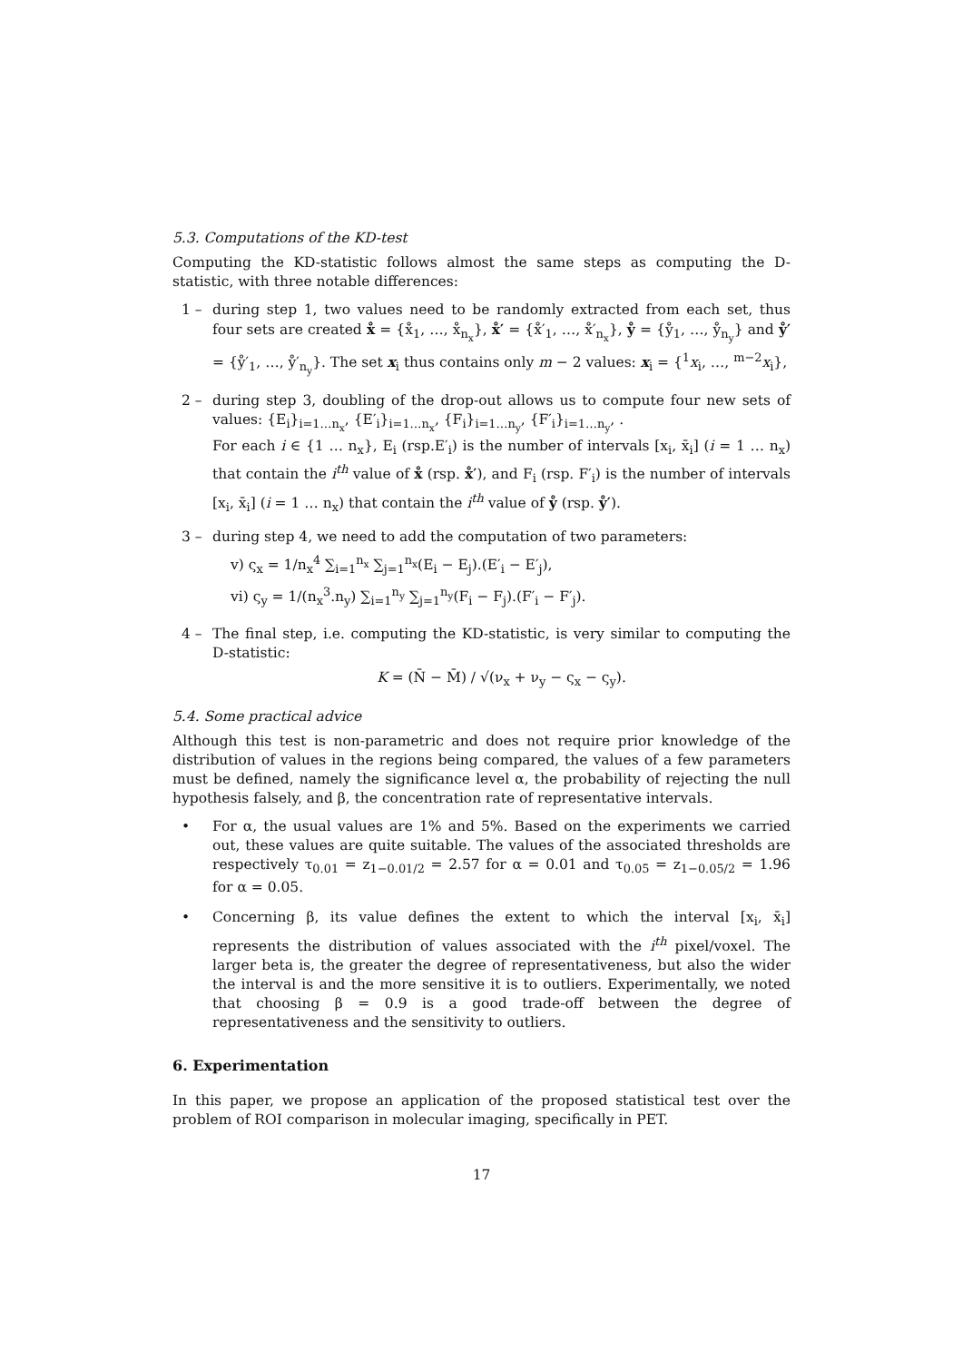5.3. Computations of the KD-test
Computing the KD-statistic follows almost the same steps as computing the D-statistic, with three notable differences:
1 – during step 1, two values need to be randomly extracted from each set, thus four sets are created x̊ = {x̊<sub>1</sub>, …, x̊<sub>n<sub>x</sub></sub>}, x̊′ = {x̊′<sub>1</sub>, …, x̊′<sub>n<sub>x</sub></sub>}, ẙ = {ẙ<sub>1</sub>, …, ẙ<sub>n<sub>y</sub></sub>} and ẙ′ = {ẙ′<sub>1</sub>, …, ẙ′<sub>n<sub>y</sub></sub>}. The set x<sub>i</sub> thus contains only m − 2 values: x<sub>i</sub> = {<sup>1</sup>x<sub>i</sub>, …, <sup>m−2</sup>x<sub>i</sub>},
2 – during step 3, doubling of the drop-out allows us to compute four new sets of values: {E<sub>i</sub>}<sub>i=1…n<sub>x</sub></sub>, {E′<sub>i</sub>}<sub>i=1…n<sub>x</sub></sub>, {F<sub>i</sub>}<sub>i=1…n<sub>y</sub></sub>, {F′<sub>i</sub>}<sub>i=1…n<sub>y</sub></sub>, .
For each i ∈ {1 … n<sub>x</sub>}, E<sub>i</sub> (rsp.E′<sub>i</sub>) is the number of intervals [x<sub>i</sub>, x̄<sub>i</sub>] (i = 1 … n<sub>x</sub>) that contain the i<sup>th</sup> value of x̊ (rsp. x̊′), and F<sub>i</sub> (rsp. F′<sub>i</sub>) is the number of intervals [x<sub>i</sub>, x̄<sub>i</sub>] (i = 1 … n<sub>x</sub>) that contain the i<sup>th</sup> value of ẙ (rsp. ẙ′).
3 – during step 4, we need to add the computation of two parameters:
v) ς<sub>x</sub> = 1/n<sub>x</sub><sup>4</sup> ∑<sub>i=1</sub><sup>n<sub>x</sub></sup> ∑<sub>j=1</sub><sup>n<sub>x</sub></sup>(E<sub>i</sub> − E<sub>j</sub>).(E′<sub>i</sub> − E′<sub>j</sub>),
vi) ς<sub>y</sub> = 1/(n<sub>x</sub><sup>3</sup>.n<sub>y</sub>) ∑<sub>i=1</sub><sup>n<sub>y</sub></sup> ∑<sub>j=1</sub><sup>n<sub>y</sub></sup>(F<sub>i</sub> − F<sub>j</sub>).(F′<sub>i</sub> − F′<sub>j</sub>).
4 – The final step, i.e. computing the KD-statistic, is very similar to computing the D-statistic:
K = (N̄ − M̄) / √(ν<sub>x</sub> + ν<sub>y</sub> − ς<sub>x</sub> − ς<sub>y</sub>).
5.4. Some practical advice
Although this test is non-parametric and does not require prior knowledge of the distribution of values in the regions being compared, the values of a few parameters must be defined, namely the significance level α, the probability of rejecting the null hypothesis falsely, and β, the concentration rate of representative intervals.
• For α, the usual values are 1% and 5%. Based on the experiments we carried out, these values are quite suitable. The values of the associated thresholds are respectively τ<sub>0.01</sub> = z<sub>1−0.01/2</sub> = 2.57 for α = 0.01 and τ<sub>0.05</sub> = z<sub>1−0.05/2</sub> = 1.96 for α = 0.05.
• Concerning β, its value defines the extent to which the interval [x<sub>i</sub>, x̄<sub>i</sub>] represents the distribution of values associated with the i<sup>th</sup> pixel/voxel. The larger beta is, the greater the degree of representativeness, but also the wider the interval is and the more sensitive it is to outliers. Experimentally, we noted that choosing β = 0.9 is a good trade-off between the degree of representativeness and the sensitivity to outliers.
6. Experimentation
In this paper, we propose an application of the proposed statistical test over the problem of ROI comparison in molecular imaging, specifically in PET.
17